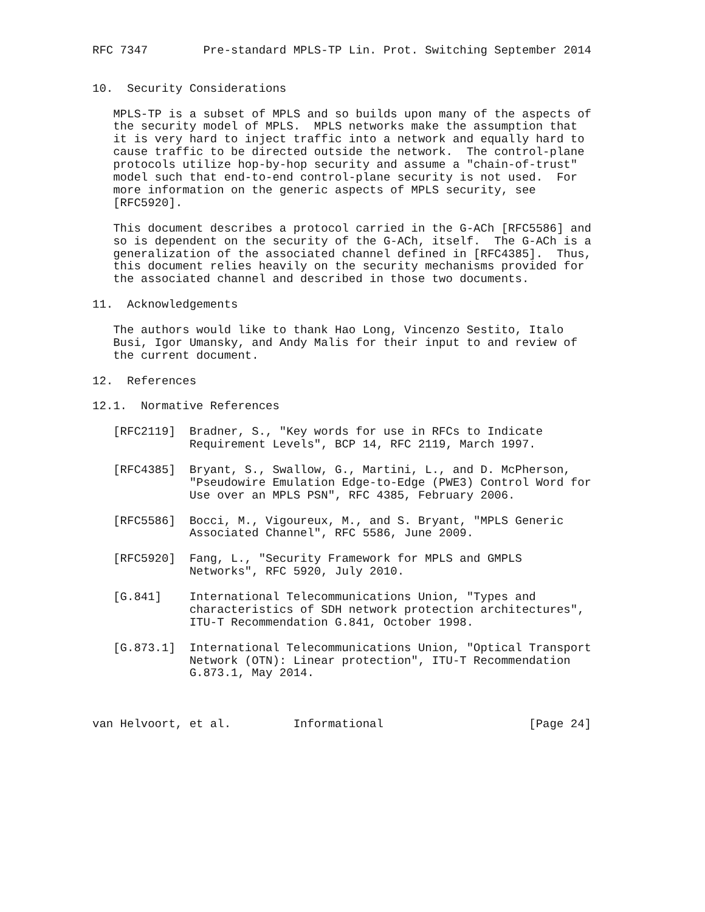RFC 7347        Pre-standard MPLS-TP Lin. Prot. Switching September 2014


10.  Security Considerations

   MPLS-TP is a subset of MPLS and so builds upon many of the aspects of
   the security model of MPLS.  MPLS networks make the assumption that
   it is very hard to inject traffic into a network and equally hard to
   cause traffic to be directed outside the network.  The control-plane
   protocols utilize hop-by-hop security and assume a "chain-of-trust"
   model such that end-to-end control-plane security is not used.  For
   more information on the generic aspects of MPLS security, see
   [RFC5920].

   This document describes a protocol carried in the G-ACh [RFC5586] and
   so is dependent on the security of the G-ACh, itself.  The G-ACh is a
   generalization of the associated channel defined in [RFC4385].  Thus,
   this document relies heavily on the security mechanisms provided for
   the associated channel and described in those two documents.

11.  Acknowledgements

   The authors would like to thank Hao Long, Vincenzo Sestito, Italo
   Busi, Igor Umansky, and Andy Malis for their input to and review of
   the current document.

12.  References

12.1.  Normative References

   [RFC2119]  Bradner, S., "Key words for use in RFCs to Indicate
              Requirement Levels", BCP 14, RFC 2119, March 1997.

   [RFC4385]  Bryant, S., Swallow, G., Martini, L., and D. McPherson,
              "Pseudowire Emulation Edge-to-Edge (PWE3) Control Word for
              Use over an MPLS PSN", RFC 4385, February 2006.

   [RFC5586]  Bocci, M., Vigoureux, M., and S. Bryant, "MPLS Generic
              Associated Channel", RFC 5586, June 2009.

   [RFC5920]  Fang, L., "Security Framework for MPLS and GMPLS
              Networks", RFC 5920, July 2010.

   [G.841]    International Telecommunications Union, "Types and
              characteristics of SDH network protection architectures",
              ITU-T Recommendation G.841, October 1998.

   [G.873.1]  International Telecommunications Union, "Optical Transport
              Network (OTN): Linear protection", ITU-T Recommendation
              G.873.1, May 2014.



van Helvoort, et al.         Informational                     [Page 24]